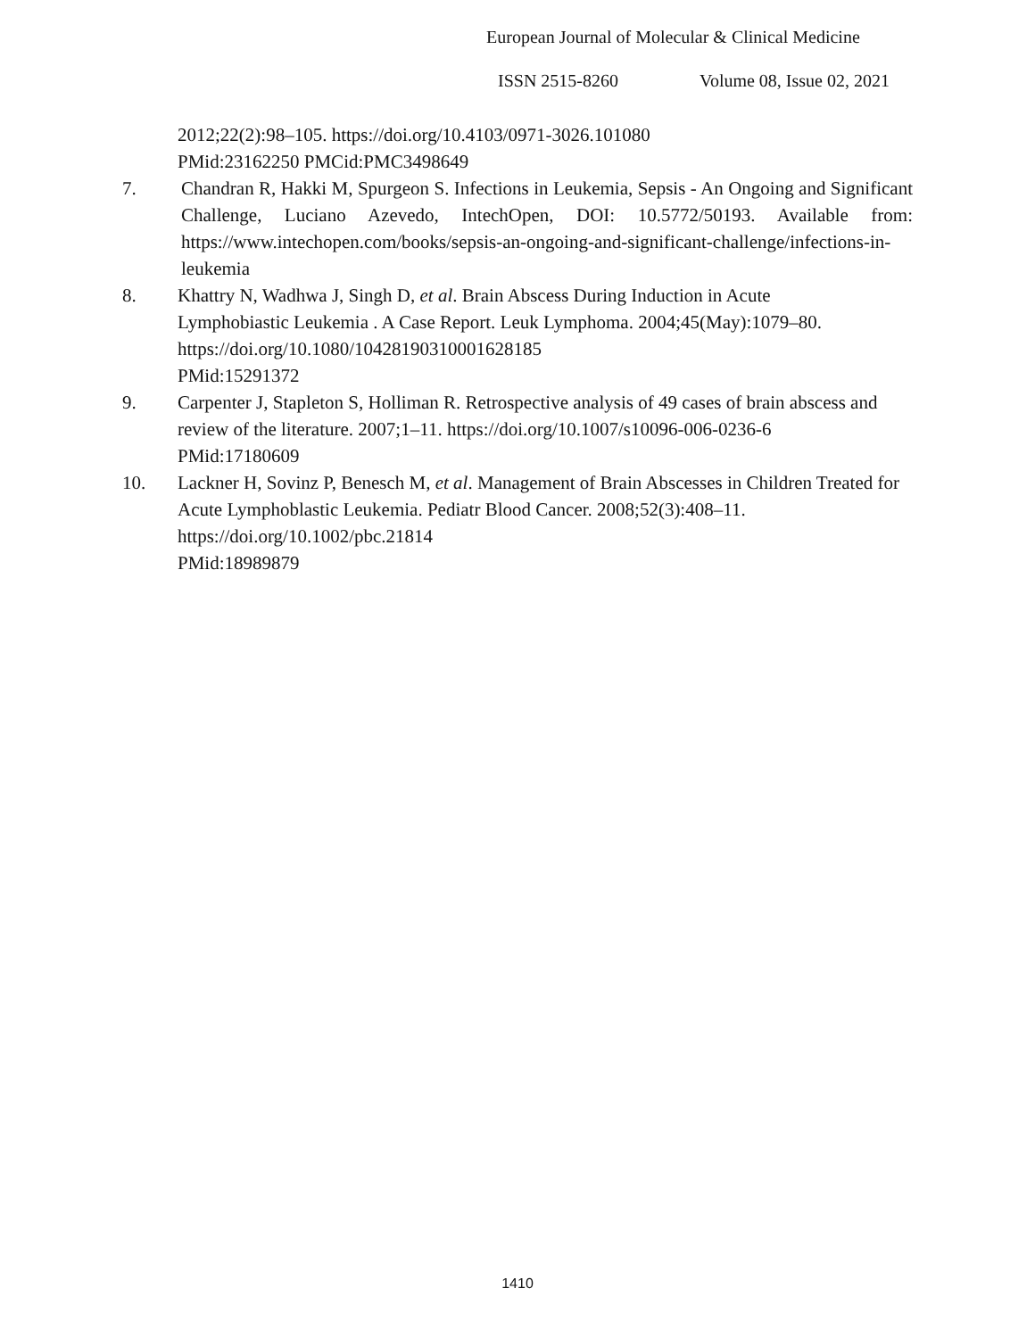European Journal of Molecular & Clinical Medicine
ISSN 2515-8260 Volume 08, Issue 02, 2021
2012;22(2):98–105. https://doi.org/10.4103/0971-3026.101080
PMid:23162250 PMCid:PMC3498649
7. Chandran R, Hakki M, Spurgeon S. Infections in Leukemia, Sepsis - An Ongoing and Significant Challenge, Luciano Azevedo, IntechOpen, DOI: 10.5772/50193. Available from: https://www.intechopen.com/books/sepsis-an-ongoing-and-significant-challenge/infections-in-leukemia
8. Khattry N, Wadhwa J, Singh D, et al. Brain Abscess During Induction in Acute
Lymphobiastic Leukemia . A Case Report. Leuk Lymphoma. 2004;45(May):1079–80.
https://doi.org/10.1080/10428190310001628185
PMid:15291372
9. Carpenter J, Stapleton S, Holliman R. Retrospective analysis of 49 cases of brain abscess and review of the literature. 2007;1–11. https://doi.org/10.1007/s10096-006-0236-6
PMid:17180609
10. Lackner H, Sovinz P, Benesch M, et al. Management of Brain Abscesses in Children Treated for Acute Lymphoblastic Leukemia. Pediatr Blood Cancer. 2008;52(3):408–11.
https://doi.org/10.1002/pbc.21814
PMid:18989879
1410